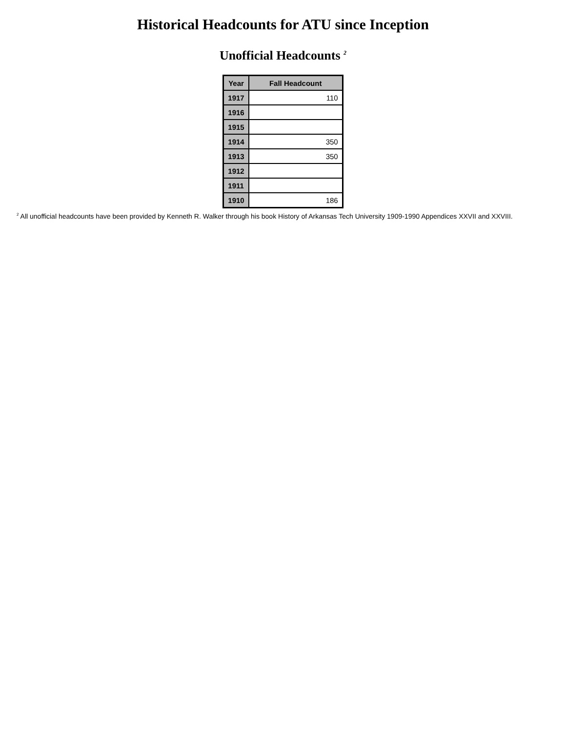Historical Headcounts for ATU since Inception
Unofficial Headcounts <sup>2</sup>
| Year | Fall Headcount |
| --- | --- |
| 1917 | 110 |
| 1916 | |
| 1915 | |
| 1914 | 350 |
| 1913 | 350 |
| 1912 | |
| 1911 | |
| 1910 | 186 |
<sup>2</sup> All unofficial headcounts have been provided by Kenneth R. Walker through his book History of Arkansas Tech University 1909-1990 Appendices XXVII and XXVIII.